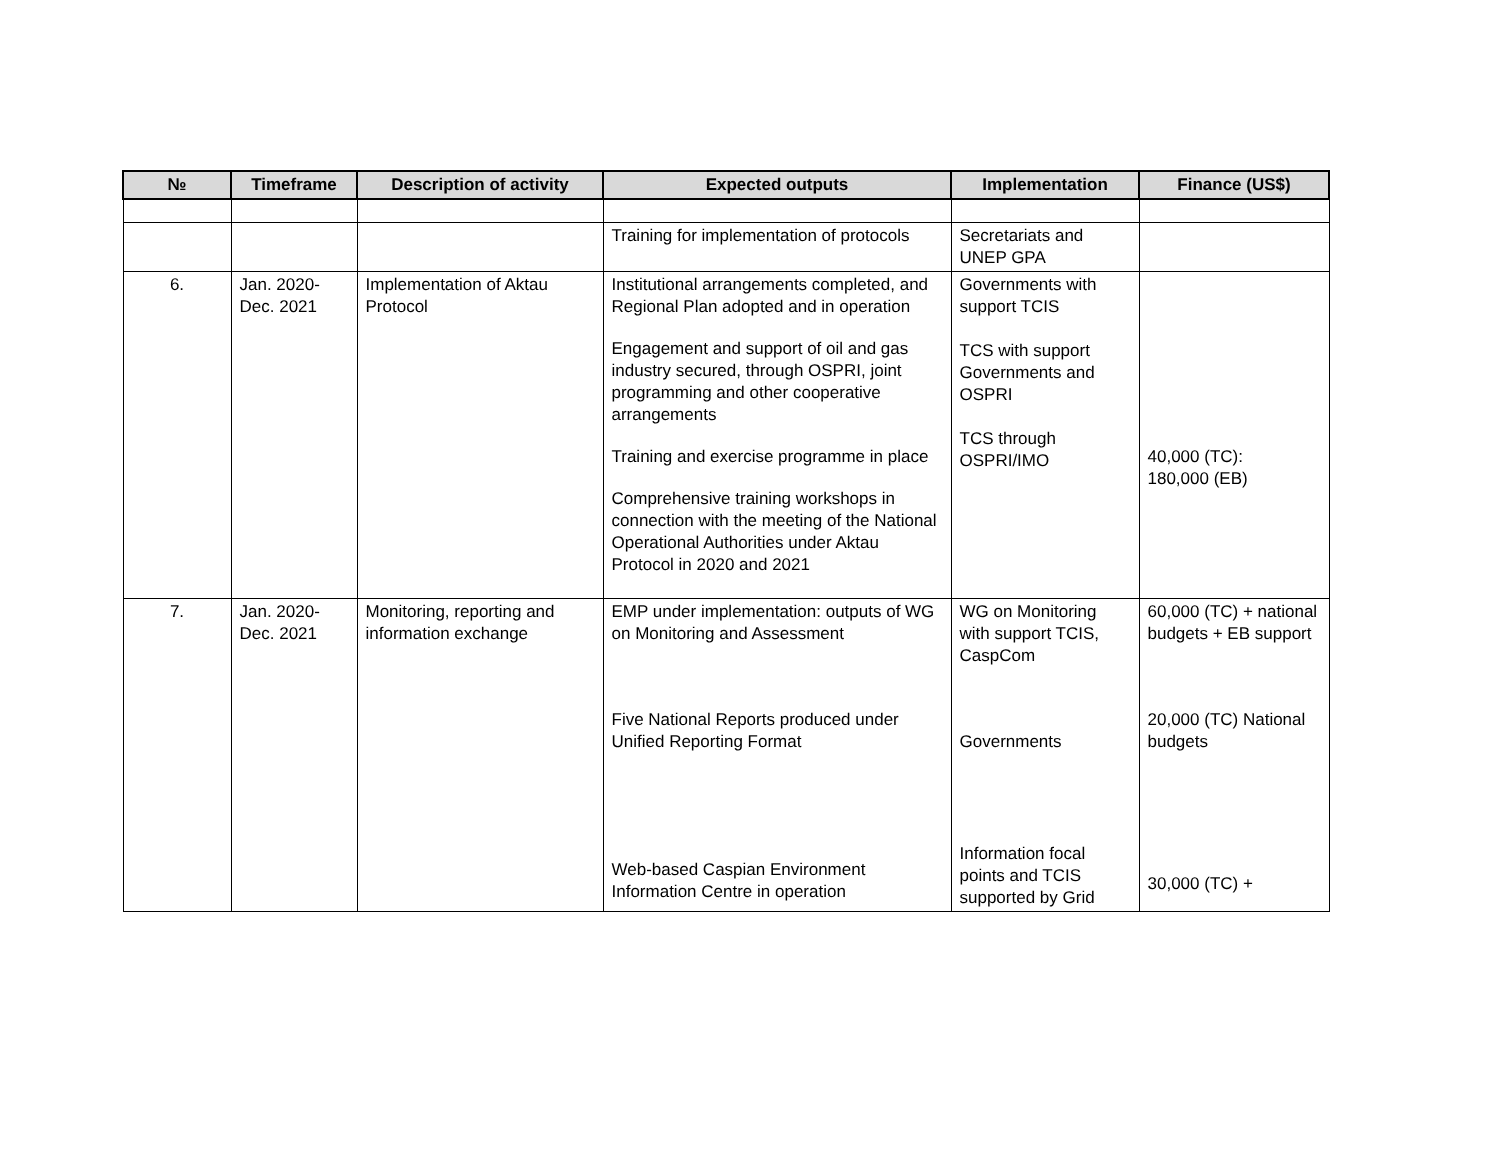| № | Timeframe | Description of activity | Expected outputs | Implementation | Finance (US$) |
| --- | --- | --- | --- | --- | --- |
| | | | Training for implementation of protocols | Secretariats and UNEP GPA | |
| 6. | Jan. 2020-Dec. 2021 | Implementation of Aktau Protocol | Institutional arrangements completed, and Regional Plan adopted and in operation Engagement and support of oil and gas industry secured, through OSPRI, joint programming and other cooperative arrangements Training and exercise programme in place Comprehensive training workshops in connection with the meeting of the National Operational Authorities under Aktau Protocol in 2020 and 2021 | Governments with support TCIS TCS with support Governments and OSPRI TCS through OSPRI/IMO | 40,000 (TC): 180,000 (EB) |
| 7. | Jan. 2020-Dec. 2021 | Monitoring, reporting and information exchange | EMP under implementation: outputs of WG on Monitoring and Assessment Five National Reports produced under Unified Reporting Format Web-based Caspian Environment Information Centre in operation | WG on Monitoring with support TCIS, CaspCom Governments Information focal points and TCIS supported by Grid | 60,000 (TC) + national budgets + EB support 20,000 (TC) National budgets 30,000 (TC) + |